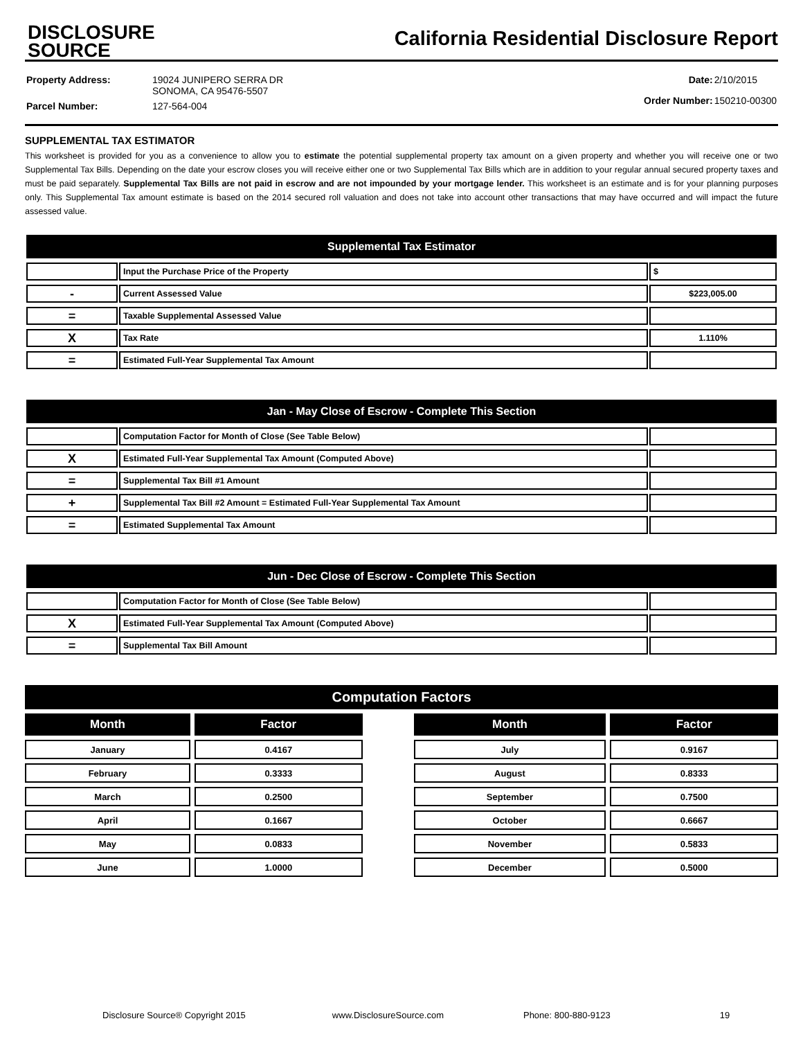DISCLOSURE
SOURCE
California Residential Disclosure Report
| Property Address: | 19024 JUNIPERO SERRA DR SONOMA, CA 95476-5507 |
| Parcel Number: | 127-564-004 |
| Date: | 2/10/2015 |
| Order Number: | 150210-00300 |
SUPPLEMENTAL TAX ESTIMATOR
This worksheet is provided for you as a convenience to allow you to estimate the potential supplemental property tax amount on a given property and whether you will receive one or two Supplemental Tax Bills. Depending on the date your escrow closes you will receive either one or two Supplemental Tax Bills which are in addition to your regular annual secured property taxes and must be paid separately. Supplemental Tax Bills are not paid in escrow and are not impounded by your mortgage lender. This worksheet is an estimate and is for your planning purposes only. This Supplemental Tax amount estimate is based on the 2014 secured roll valuation and does not take into account other transactions that may have occurred and will impact the future assessed value.
| Supplemental Tax Estimator | | |
| --- | --- | --- |
| | Input the Purchase Price of the Property | $ |
| - | Current Assessed Value | $223,005.00 |
| = | Taxable Supplemental Assessed Value | |
| X | Tax Rate | 1.110% |
| = | Estimated Full-Year Supplemental Tax Amount | |
| Jan - May Close of Escrow - Complete This Section | | |
| --- | --- | --- |
| | Computation Factor for Month of Close (See Table Below) | |
| X | Estimated Full-Year Supplemental Tax Amount (Computed Above) | |
| = | Supplemental Tax Bill #1 Amount | |
| + | Supplemental Tax Bill #2 Amount = Estimated Full-Year Supplemental Tax Amount | |
| = | Estimated Supplemental Tax Amount | |
| Jun - Dec Close of Escrow - Complete This Section | | |
| --- | --- | --- |
| | Computation Factor for Month of Close (See Table Below) | |
| X | Estimated Full-Year Supplemental Tax Amount (Computed Above) | |
| = | Supplemental Tax Bill Amount | |
| Computation Factors | | | | |
| --- | --- | --- | --- | --- |
| Month | Factor | | Month | Factor |
| January | 0.4167 | | July | 0.9167 |
| February | 0.3333 | | August | 0.8333 |
| March | 0.2500 | | September | 0.7500 |
| April | 0.1667 | | October | 0.6667 |
| May | 0.0833 | | November | 0.5833 |
| June | 1.0000 | | December | 0.5000 |
Disclosure Source® Copyright 2015 www.DisclosureSource.com Phone: 800-880-9123 19